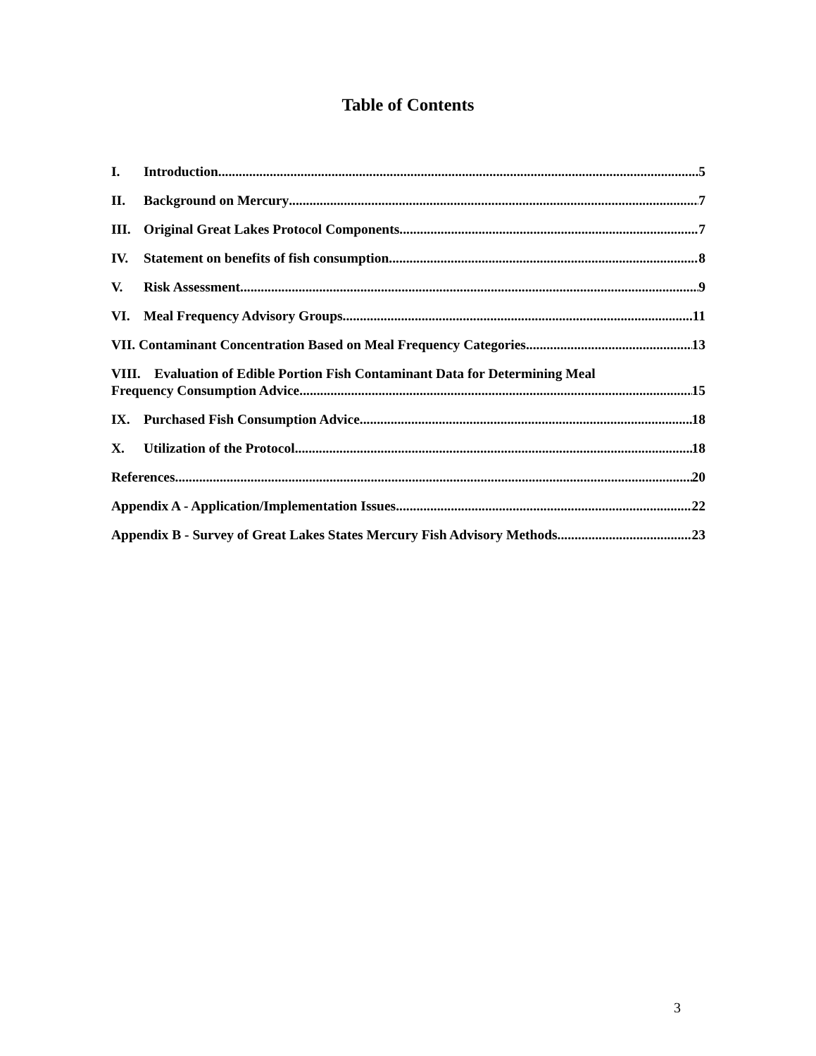Table of Contents
I. Introduction 5
II. Background on Mercury 7
III. Original Great Lakes Protocol Components 7
IV. Statement on benefits of fish consumption 8
V. Risk Assessment 9
VI. Meal Frequency Advisory Groups 11
VII. Contaminant Concentration Based on Meal Frequency Categories 13
VIII. Evaluation of Edible Portion Fish Contaminant Data for Determining Meal
Frequency Consumption Advice 15
IX. Purchased Fish Consumption Advice 18
X. Utilization of the Protocol 18
References 20
Appendix A - Application/Implementation Issues 22
Appendix B - Survey of Great Lakes States Mercury Fish Advisory Methods 23
3